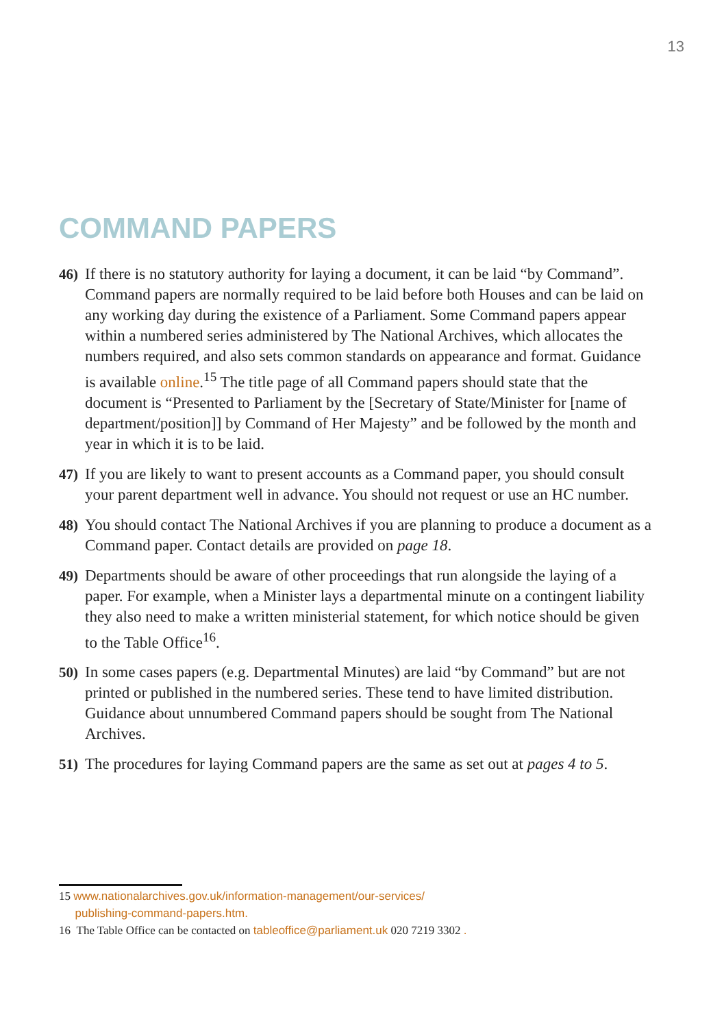13
COMMAND PAPERS
46) If there is no statutory authority for laying a document, it can be laid “by Command”. Command papers are normally required to be laid before both Houses and can be laid on any working day during the existence of a Parliament. Some Command papers appear within a numbered series administered by The National Archives, which allocates the numbers required, and also sets common standards on appearance and format. Guidance is available online.<sup>15</sup> The title page of all Command papers should state that the document is “Presented to Parliament by the [Secretary of State/Minister for [name of department/position]] by Command of Her Majesty” and be followed by the month and year in which it is to be laid.
47) If you are likely to want to present accounts as a Command paper, you should consult your parent department well in advance. You should not request or use an HC number.
48) You should contact The National Archives if you are planning to produce a document as a Command paper. Contact details are provided on page 18.
49) Departments should be aware of other proceedings that run alongside the laying of a paper. For example, when a Minister lays a departmental minute on a contingent liability they also need to make a written ministerial statement, for which notice should be given to the Table Office<sup>16</sup>.
50) In some cases papers (e.g. Departmental Minutes) are laid “by Command” but are not printed or published in the numbered series. These tend to have limited distribution. Guidance about unnumbered Command papers should be sought from The National Archives.
51) The procedures for laying Command papers are the same as set out at pages 4 to 5.
15 www.nationalarchives.gov.uk/information-management/our-services/
publishing-command-papers.htm.
16 The Table Office can be contacted on tableoffice@parliament.uk 020 7219 3302 .